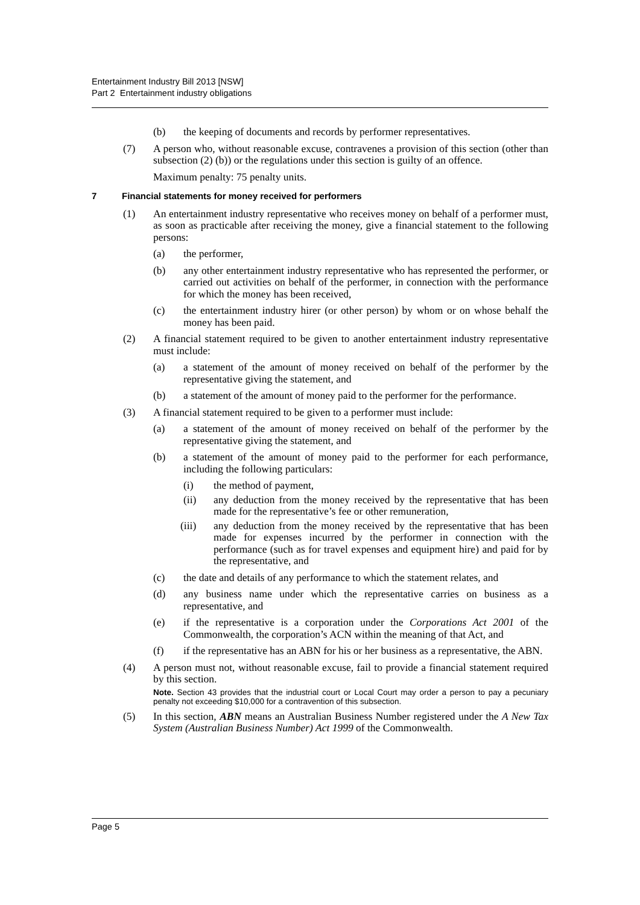Entertainment Industry Bill 2013 [NSW]
Part 2 Entertainment industry obligations
(b) the keeping of documents and records by performer representatives.
(7) A person who, without reasonable excuse, contravenes a provision of this section (other than subsection (2) (b)) or the regulations under this section is guilty of an offence.
Maximum penalty: 75 penalty units.
7 Financial statements for money received for performers
(1) An entertainment industry representative who receives money on behalf of a performer must, as soon as practicable after receiving the money, give a financial statement to the following persons:
(a) the performer,
(b) any other entertainment industry representative who has represented the performer, or carried out activities on behalf of the performer, in connection with the performance for which the money has been received,
(c) the entertainment industry hirer (or other person) by whom or on whose behalf the money has been paid.
(2) A financial statement required to be given to another entertainment industry representative must include:
(a) a statement of the amount of money received on behalf of the performer by the representative giving the statement, and
(b) a statement of the amount of money paid to the performer for the performance.
(3) A financial statement required to be given to a performer must include:
(a) a statement of the amount of money received on behalf of the performer by the representative giving the statement, and
(b) a statement of the amount of money paid to the performer for each performance, including the following particulars:
(i) the method of payment,
(ii) any deduction from the money received by the representative that has been made for the representative’s fee or other remuneration,
(iii) any deduction from the money received by the representative that has been made for expenses incurred by the performer in connection with the performance (such as for travel expenses and equipment hire) and paid for by the representative, and
(c) the date and details of any performance to which the statement relates, and
(d) any business name under which the representative carries on business as a representative, and
(e) if the representative is a corporation under the Corporations Act 2001 of the Commonwealth, the corporation’s ACN within the meaning of that Act, and
(f) if the representative has an ABN for his or her business as a representative, the ABN.
(4) A person must not, without reasonable excuse, fail to provide a financial statement required by this section.
Note. Section 43 provides that the industrial court or Local Court may order a person to pay a pecuniary penalty not exceeding $10,000 for a contravention of this subsection.
(5) In this section, ABN means an Australian Business Number registered under the A New Tax System (Australian Business Number) Act 1999 of the Commonwealth.
Page 5